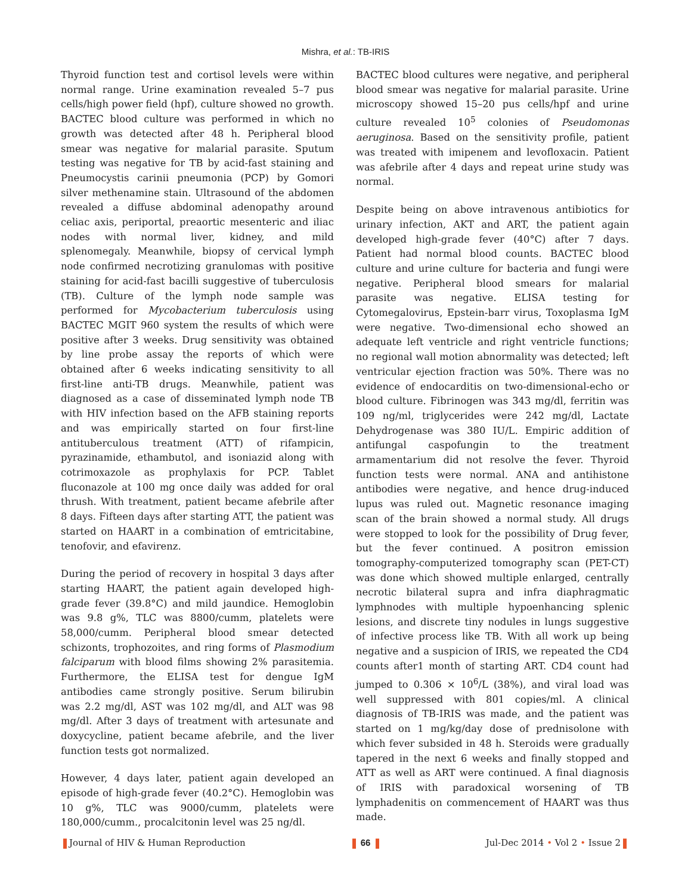Mishra, et al.: TB-IRIS
Thyroid function test and cortisol levels were within normal range. Urine examination revealed 5–7 pus cells/high power field (hpf), culture showed no growth. BACTEC blood culture was performed in which no growth was detected after 48 h. Peripheral blood smear was negative for malarial parasite. Sputum testing was negative for TB by acid-fast staining and Pneumocystis carinii pneumonia (PCP) by Gomori silver methenamine stain. Ultrasound of the abdomen revealed a diffuse abdominal adenopathy around celiac axis, periportal, preaortic mesenteric and iliac nodes with normal liver, kidney, and mild splenomegaly. Meanwhile, biopsy of cervical lymph node confirmed necrotizing granulomas with positive staining for acid-fast bacilli suggestive of tuberculosis (TB). Culture of the lymph node sample was performed for Mycobacterium tuberculosis using BACTEC MGIT 960 system the results of which were positive after 3 weeks. Drug sensitivity was obtained by line probe assay the reports of which were obtained after 6 weeks indicating sensitivity to all first-line anti-TB drugs. Meanwhile, patient was diagnosed as a case of disseminated lymph node TB with HIV infection based on the AFB staining reports and was empirically started on four first-line antituberculous treatment (ATT) of rifampicin, pyrazinamide, ethambutol, and isoniazid along with cotrimoxazole as prophylaxis for PCP. Tablet fluconazole at 100 mg once daily was added for oral thrush. With treatment, patient became afebrile after 8 days. Fifteen days after starting ATT, the patient was started on HAART in a combination of emtricitabine, tenofovir, and efavirenz.
During the period of recovery in hospital 3 days after starting HAART, the patient again developed high-grade fever (39.8°C) and mild jaundice. Hemoglobin was 9.8 g%, TLC was 8800/cumm, platelets were 58,000/cumm. Peripheral blood smear detected schizonts, trophozoites, and ring forms of Plasmodium falciparum with blood films showing 2% parasitemia. Furthermore, the ELISA test for dengue IgM antibodies came strongly positive. Serum bilirubin was 2.2 mg/dl, AST was 102 mg/dl, and ALT was 98 mg/dl. After 3 days of treatment with artesunate and doxycycline, patient became afebrile, and the liver function tests got normalized.
However, 4 days later, patient again developed an episode of high-grade fever (40.2°C). Hemoglobin was 10 g%, TLC was 9000/cumm, platelets were 180,000/cumm., procalcitonin level was 25 ng/dl.
BACTEC blood cultures were negative, and peripheral blood smear was negative for malarial parasite. Urine microscopy showed 15–20 pus cells/hpf and urine culture revealed 10<sup>5</sup> colonies of Pseudomonas aeruginosa. Based on the sensitivity profile, patient was treated with imipenem and levofloxacin. Patient was afebrile after 4 days and repeat urine study was normal.
Despite being on above intravenous antibiotics for urinary infection, AKT and ART, the patient again developed high-grade fever (40°C) after 7 days. Patient had normal blood counts. BACTEC blood culture and urine culture for bacteria and fungi were negative. Peripheral blood smears for malarial parasite was negative. ELISA testing for Cytomegalovirus, Epstein-barr virus, Toxoplasma IgM were negative. Two-dimensional echo showed an adequate left ventricle and right ventricle functions; no regional wall motion abnormality was detected; left ventricular ejection fraction was 50%. There was no evidence of endocarditis on two-dimensional-echo or blood culture. Fibrinogen was 343 mg/dl, ferritin was 109 ng/ml, triglycerides were 242 mg/dl, Lactate Dehydrogenase was 380 IU/L. Empiric addition of antifungal caspofungin to the treatment armamentarium did not resolve the fever. Thyroid function tests were normal. ANA and antihistone antibodies were negative, and hence drug-induced lupus was ruled out. Magnetic resonance imaging scan of the brain showed a normal study. All drugs were stopped to look for the possibility of Drug fever, but the fever continued. A positron emission tomography-computerized tomography scan (PET-CT) was done which showed multiple enlarged, centrally necrotic bilateral supra and infra diaphragmatic lymphnodes with multiple hypoenhancing splenic lesions, and discrete tiny nodules in lungs suggestive of infective process like TB. With all work up being negative and a suspicion of IRIS, we repeated the CD4 counts after1 month of starting ART. CD4 count had jumped to 0.306 × 10<sup>6</sup>/L (38%), and viral load was well suppressed with 801 copies/ml. A clinical diagnosis of TB-IRIS was made, and the patient was started on 1 mg/kg/day dose of prednisolone with which fever subsided in 48 h. Steroids were gradually tapered in the next 6 weeks and finally stopped and ATT as well as ART were continued. A final diagnosis of IRIS with paradoxical worsening of TB lymphadenitis on commencement of HAART was thus made.
Journal of HIV & Human Reproduction 66 Jul-Dec 2014 • Vol 2 • Issue 2